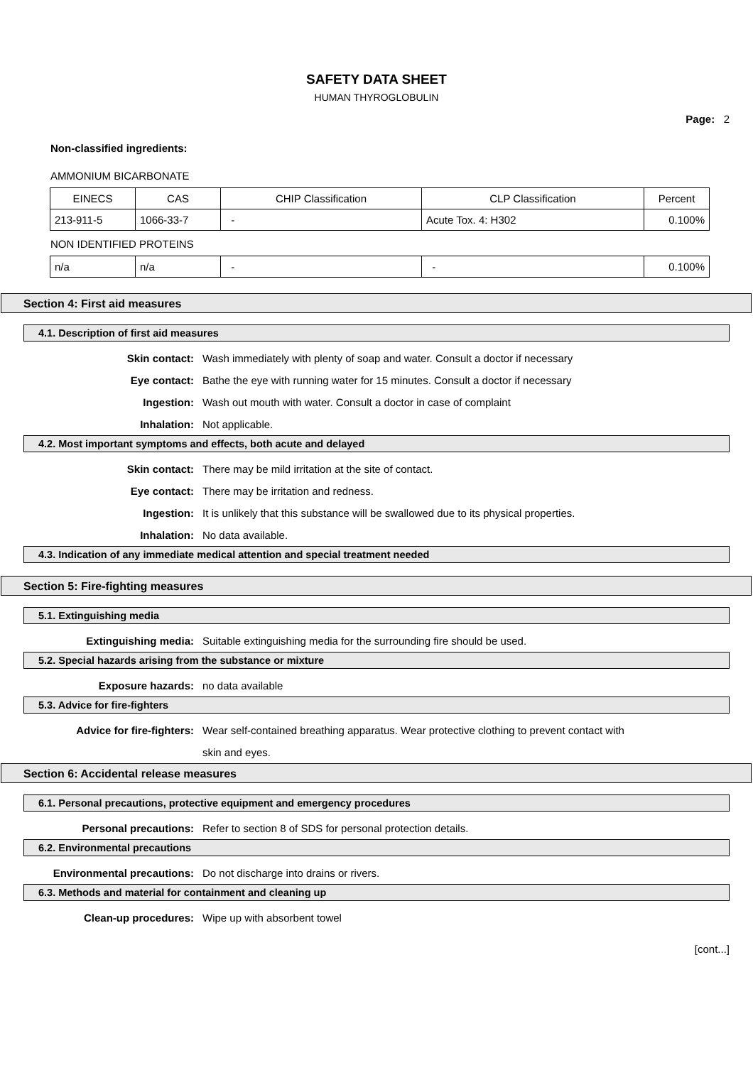SAFETY DATA SHEET
HUMAN THYROGLOBULIN
Page: 2
Non-classified ingredients:
AMMONIUM BICARBONATE
| EINECS | CAS | CHIP Classification | CLP Classification | Percent |
| --- | --- | --- | --- | --- |
| 213-911-5 | 1066-33-7 | - | Acute Tox. 4: H302 | 0.100% |
NON IDENTIFIED PROTEINS
| n/a | n/a | - | - | 0.100% |
Section 4: First aid measures
4.1. Description of first aid measures
Skin contact: Wash immediately with plenty of soap and water. Consult a doctor if necessary
Eye contact: Bathe the eye with running water for 15 minutes. Consult a doctor if necessary
Ingestion: Wash out mouth with water. Consult a doctor in case of complaint
Inhalation: Not applicable.
4.2. Most important symptoms and effects, both acute and delayed
Skin contact: There may be mild irritation at the site of contact.
Eye contact: There may be irritation and redness.
Ingestion: It is unlikely that this substance will be swallowed due to its physical properties.
Inhalation: No data available.
4.3. Indication of any immediate medical attention and special treatment needed
Section 5: Fire-fighting measures
5.1. Extinguishing media
Extinguishing media: Suitable extinguishing media for the surrounding fire should be used.
5.2. Special hazards arising from the substance or mixture
Exposure hazards: no data available
5.3. Advice for fire-fighters
Advice for fire-fighters: Wear self-contained breathing apparatus. Wear protective clothing to prevent contact with skin and eyes.
Section 6: Accidental release measures
6.1. Personal precautions, protective equipment and emergency procedures
Personal precautions: Refer to section 8 of SDS for personal protection details.
6.2. Environmental precautions
Environmental precautions: Do not discharge into drains or rivers.
6.3. Methods and material for containment and cleaning up
Clean-up procedures: Wipe up with absorbent towel
[cont...]